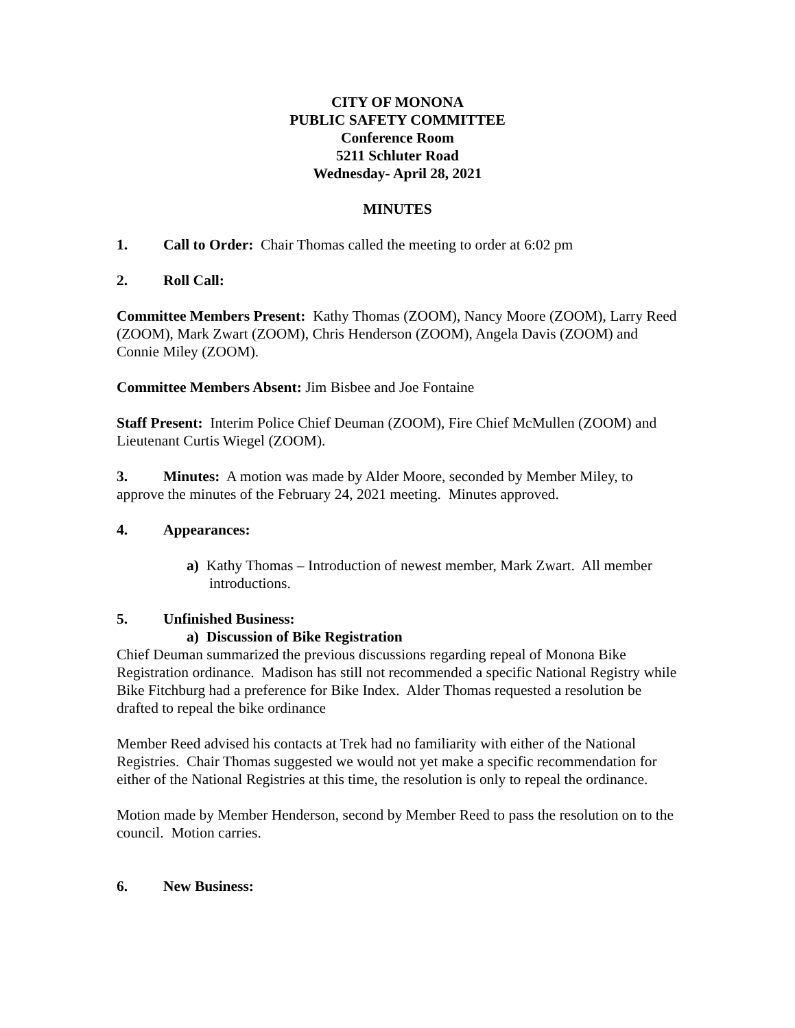CITY OF MONONA
PUBLIC SAFETY COMMITTEE
Conference Room
5211 Schluter Road
Wednesday- April 28, 2021
MINUTES
1. Call to Order: Chair Thomas called the meeting to order at 6:02 pm
2. Roll Call:
Committee Members Present: Kathy Thomas (ZOOM), Nancy Moore (ZOOM), Larry Reed (ZOOM), Mark Zwart (ZOOM), Chris Henderson (ZOOM), Angela Davis (ZOOM) and Connie Miley (ZOOM).
Committee Members Absent: Jim Bisbee and Joe Fontaine
Staff Present: Interim Police Chief Deuman (ZOOM), Fire Chief McMullen (ZOOM) and Lieutenant Curtis Wiegel (ZOOM).
3. Minutes: A motion was made by Alder Moore, seconded by Member Miley, to approve the minutes of the February 24, 2021 meeting. Minutes approved.
4. Appearances:
a) Kathy Thomas – Introduction of newest member, Mark Zwart. All member introductions.
5. Unfinished Business:
a) Discussion of Bike Registration
Chief Deuman summarized the previous discussions regarding repeal of Monona Bike Registration ordinance. Madison has still not recommended a specific National Registry while Bike Fitchburg had a preference for Bike Index. Alder Thomas requested a resolution be drafted to repeal the bike ordinance
Member Reed advised his contacts at Trek had no familiarity with either of the National Registries. Chair Thomas suggested we would not yet make a specific recommendation for either of the National Registries at this time, the resolution is only to repeal the ordinance.
Motion made by Member Henderson, second by Member Reed to pass the resolution on to the council. Motion carries.
6. New Business: